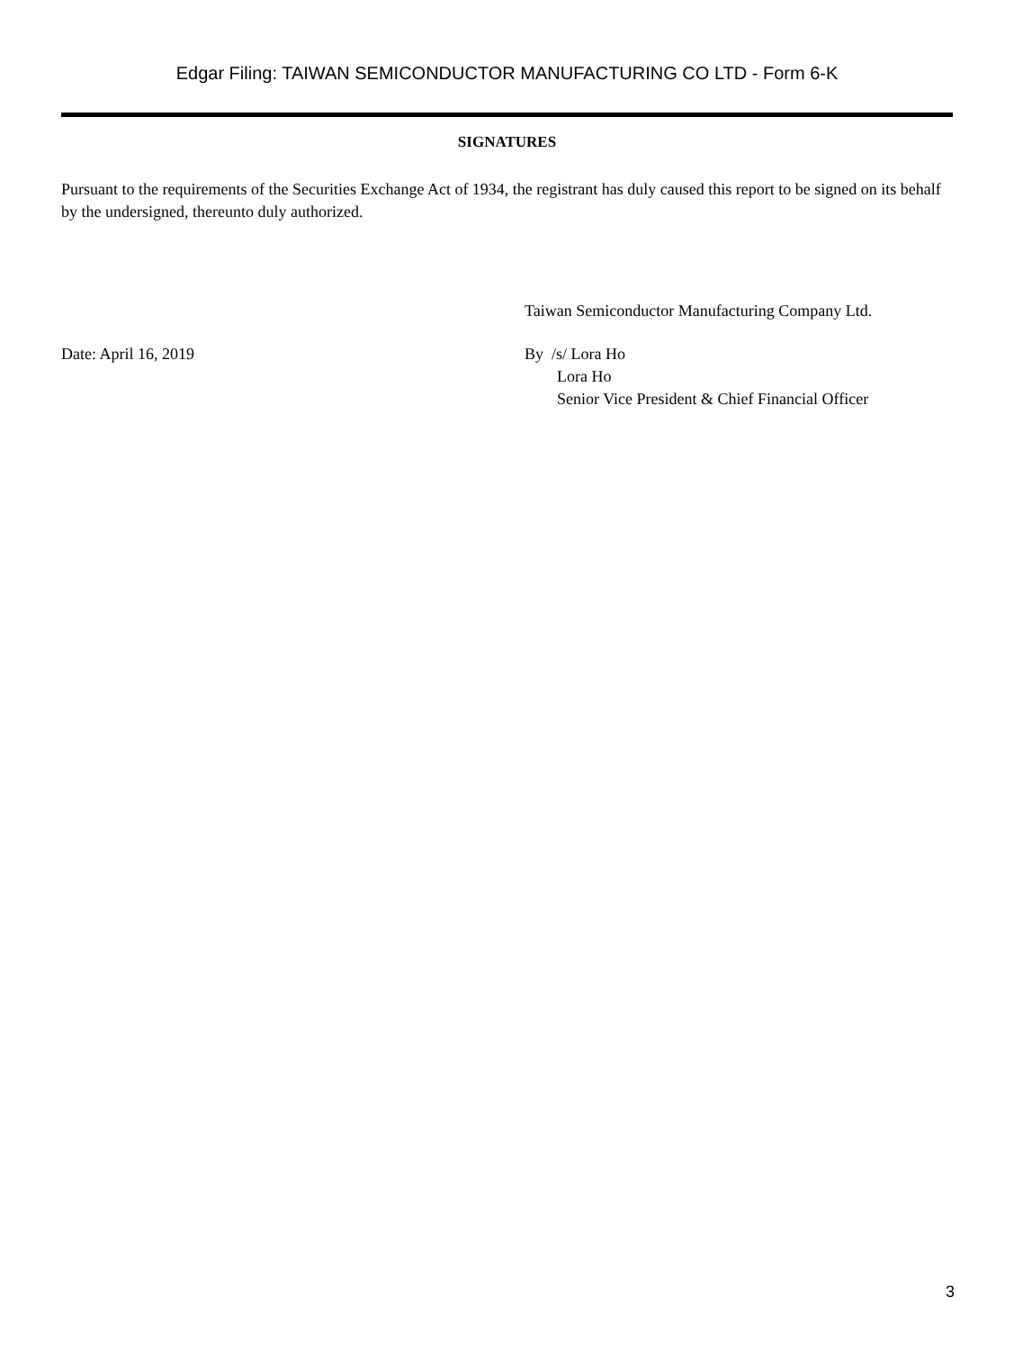Edgar Filing: TAIWAN SEMICONDUCTOR MANUFACTURING CO LTD - Form 6-K
SIGNATURES
Pursuant to the requirements of the Securities Exchange Act of 1934, the registrant has duly caused this report to be signed on its behalf by the undersigned, thereunto duly authorized.
Taiwan Semiconductor Manufacturing Company Ltd.
Date: April 16, 2019 By /s/ Lora Ho
Lora Ho
Senior Vice President & Chief Financial Officer
3